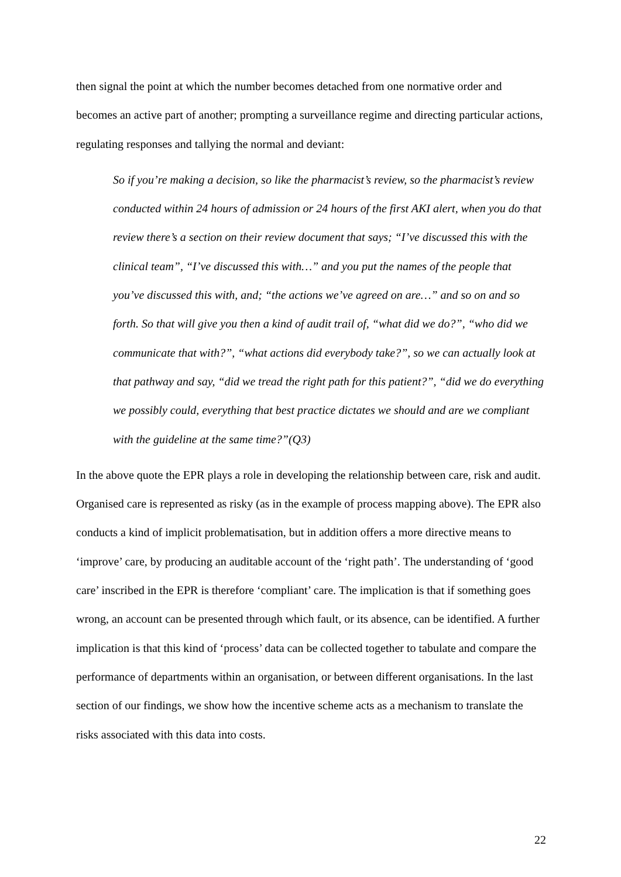then signal the point at which the number becomes detached from one normative order and becomes an active part of another; prompting a surveillance regime and directing particular actions, regulating responses and tallying the normal and deviant:
So if you’re making a decision, so like the pharmacist’s review, so the pharmacist’s review conducted within 24 hours of admission or 24 hours of the first AKI alert, when you do that review there’s a section on their review document that says; “I’ve discussed this with the clinical team”, “I’ve discussed this with…” and you put the names of the people that you’ve discussed this with, and; “the actions we’ve agreed on are…” and so on and so forth. So that will give you then a kind of audit trail of, “what did we do?”, “who did we communicate that with?”, “what actions did everybody take?”, so we can actually look at that pathway and say, “did we tread the right path for this patient?”, “did we do everything we possibly could, everything that best practice dictates we should and are we compliant with the guideline at the same time?”(Q3)
In the above quote the EPR plays a role in developing the relationship between care, risk and audit. Organised care is represented as risky (as in the example of process mapping above). The EPR also conducts a kind of implicit problematisation, but in addition offers a more directive means to ‘improve’ care, by producing an auditable account of the ‘right path’. The understanding of ‘good care’ inscribed in the EPR is therefore ‘compliant’ care. The implication is that if something goes wrong, an account can be presented through which fault, or its absence, can be identified. A further implication is that this kind of ‘process’ data can be collected together to tabulate and compare the performance of departments within an organisation, or between different organisations. In the last section of our findings, we show how the incentive scheme acts as a mechanism to translate the risks associated with this data into costs.
22